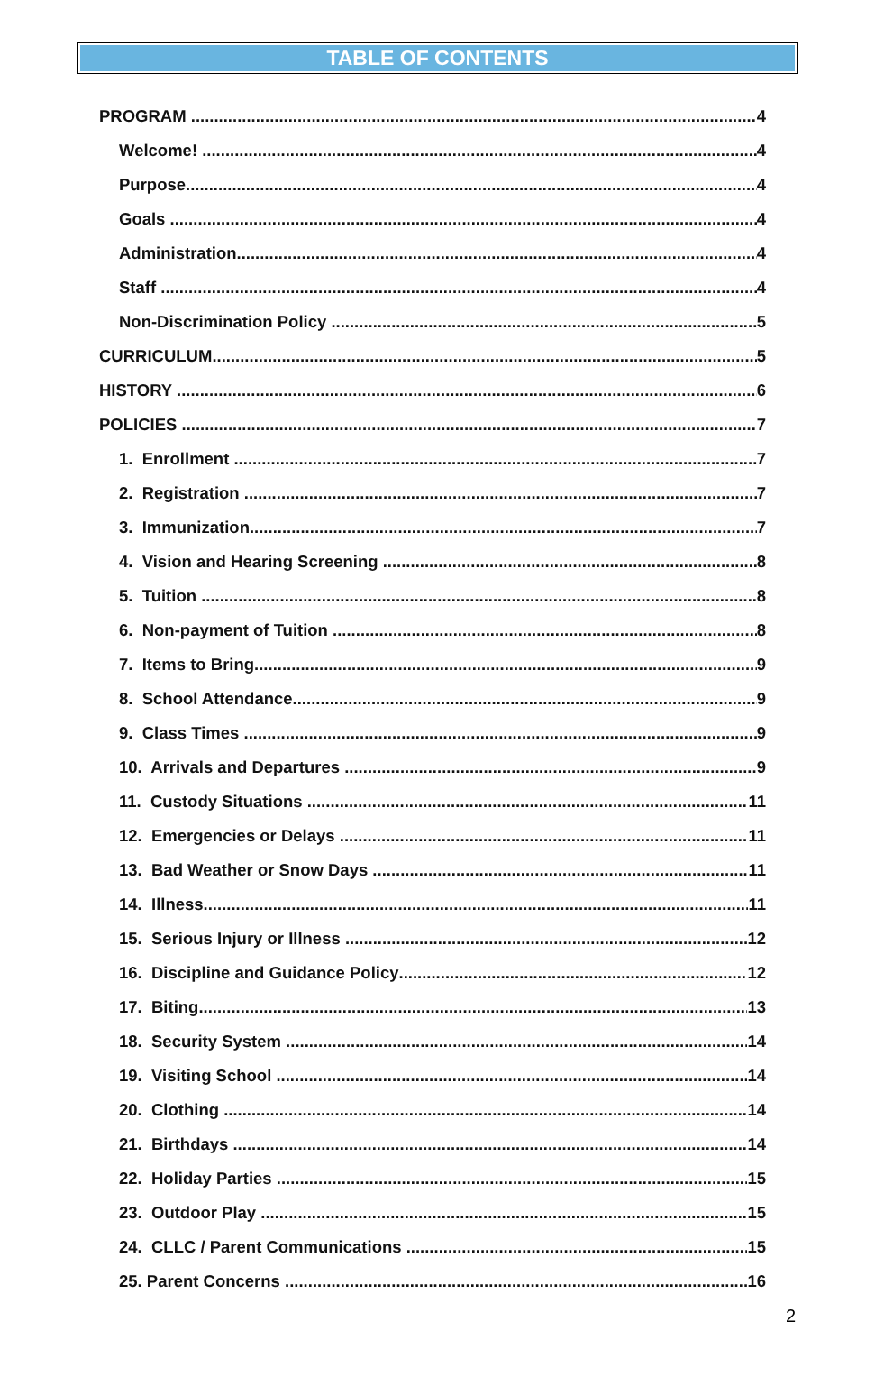TABLE OF CONTENTS
PROGRAM 4
Welcome! 4
Purpose 4
Goals 4
Administration 4
Staff 4
Non-Discrimination Policy 5
CURRICULUM 5
HISTORY 6
POLICIES 7
1. Enrollment 7
2. Registration 7
3. Immunization 7
4. Vision and Hearing Screening 8
5. Tuition 8
6. Non-payment of Tuition 8
7. Items to Bring 9
8. School Attendance 9
9. Class Times 9
10. Arrivals and Departures 9
11. Custody Situations 11
12. Emergencies or Delays 11
13. Bad Weather or Snow Days 11
14. Illness 11
15. Serious Injury or Illness 12
16. Discipline and Guidance Policy 12
17. Biting 13
18. Security System 14
19. Visiting School 14
20. Clothing 14
21. Birthdays 14
22. Holiday Parties 15
23. Outdoor Play 15
24. CLLC / Parent Communications 15
25. Parent Concerns 16
2